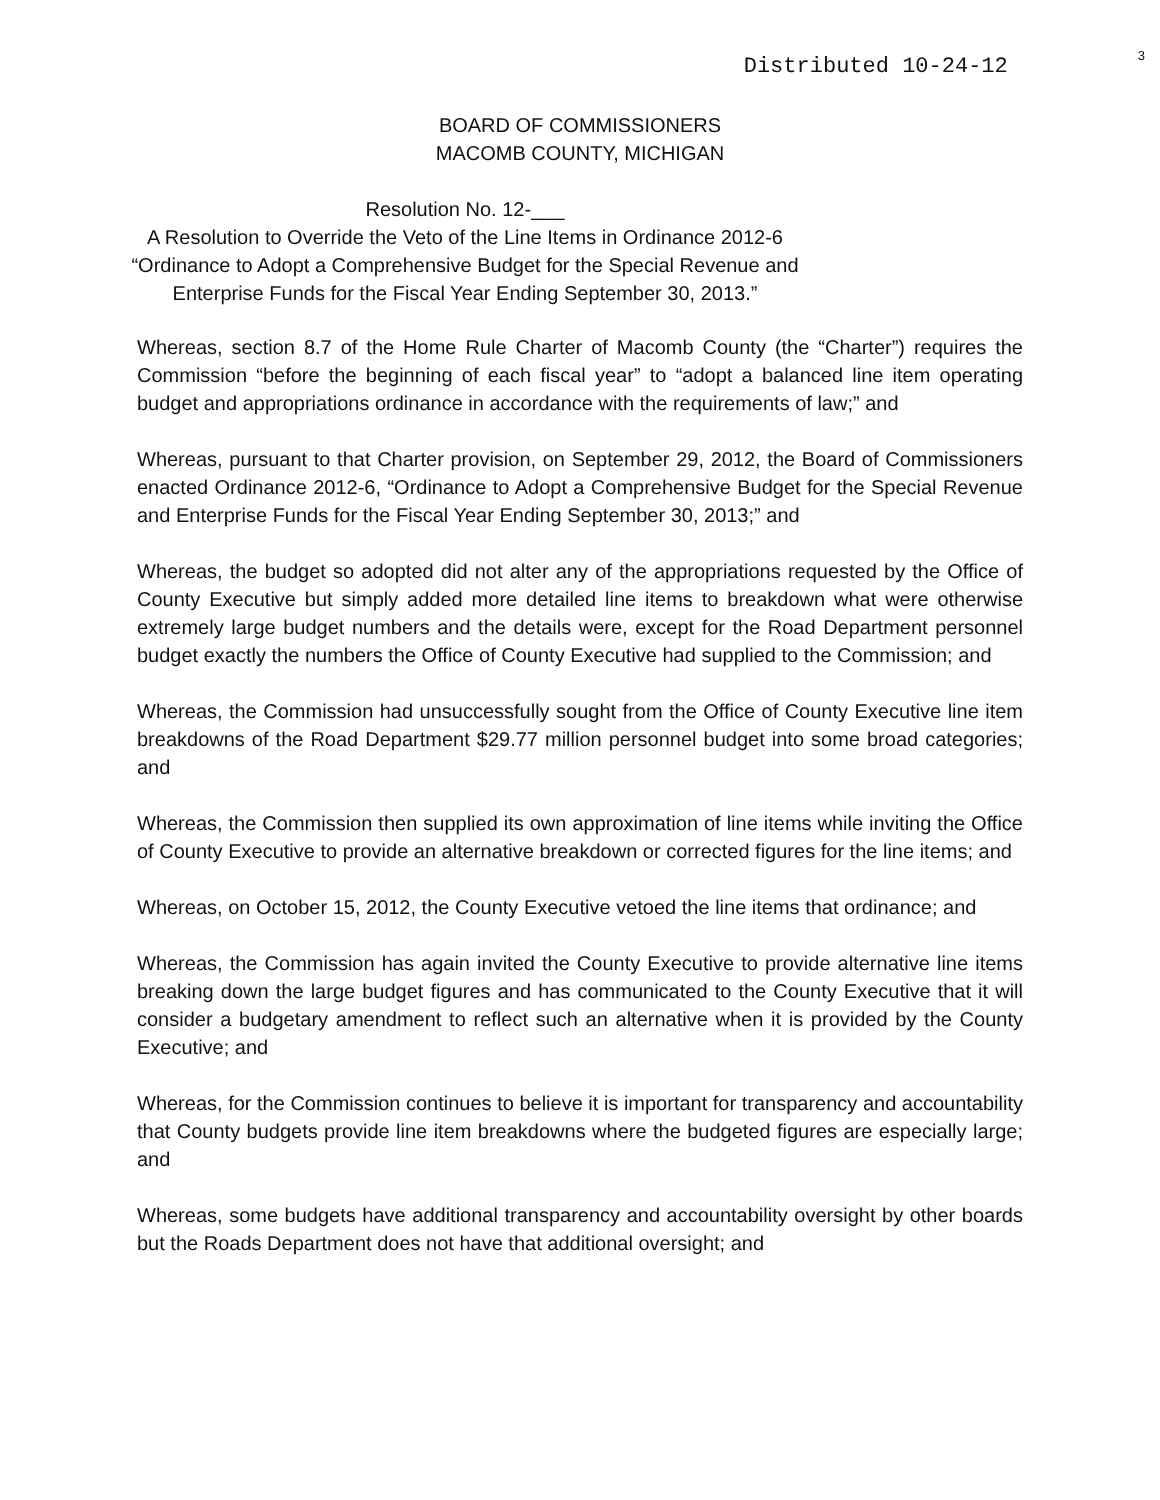Distributed 10-24-12 3
BOARD OF COMMISSIONERS
MACOMB COUNTY, MICHIGAN
Resolution No. 12-___
A Resolution to Override the Veto of the Line Items in Ordinance 2012-6
“Ordinance to Adopt a Comprehensive Budget for the Special Revenue and
Enterprise Funds for the Fiscal Year Ending September 30, 2013.”
Whereas, section 8.7 of the Home Rule Charter of Macomb County (the “Charter”) requires the Commission “before the beginning of each fiscal year” to “adopt a balanced line item operating budget and appropriations ordinance in accordance with the requirements of law;” and
Whereas, pursuant to that Charter provision, on September 29, 2012, the Board of Commissioners enacted Ordinance 2012-6, “Ordinance to Adopt a Comprehensive Budget for the Special Revenue and Enterprise Funds for the Fiscal Year Ending September 30, 2013;” and
Whereas, the budget so adopted did not alter any of the appropriations requested by the Office of County Executive but simply added more detailed line items to breakdown what were otherwise extremely large budget numbers and the details were, except for the Road Department personnel budget exactly the numbers the Office of County Executive had supplied to the Commission; and
Whereas, the Commission had unsuccessfully sought from the Office of County Executive line item breakdowns of the Road Department $29.77 million personnel budget into some broad categories; and
Whereas, the Commission then supplied its own approximation of line items while inviting the Office of County Executive to provide an alternative breakdown or corrected figures for the line items; and
Whereas, on October 15, 2012, the County Executive vetoed the line items that ordinance; and
Whereas, the Commission has again invited the County Executive to provide alternative line items breaking down the large budget figures and has communicated to the County Executive that it will consider a budgetary amendment to reflect such an alternative when it is provided by the County Executive; and
Whereas, for the Commission continues to believe it is important for transparency and accountability that County budgets provide line item breakdowns where the budgeted figures are especially large; and
Whereas, some budgets have additional transparency and accountability oversight by other boards but the Roads Department does not have that additional oversight; and